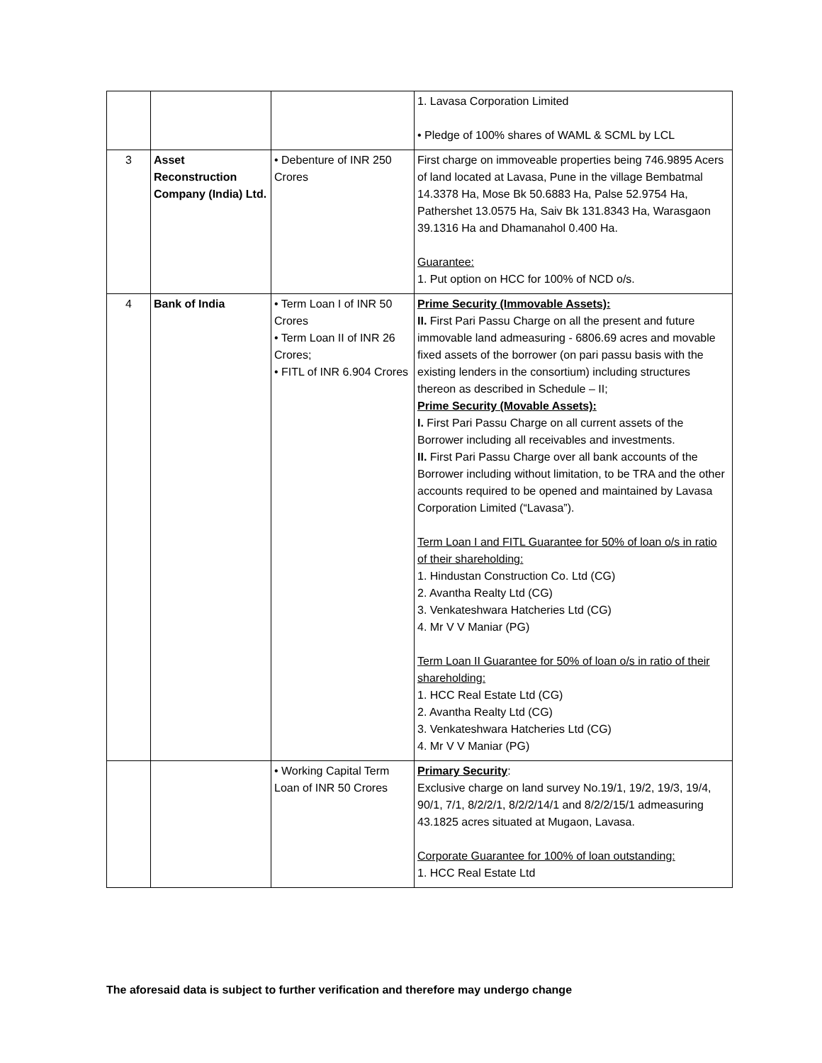| | | | 1. Lavasa Corporation Limited • Pledge of 100% shares of WAML & SCML by LCL |
| 3 | Asset Reconstruction Company (India) Ltd. | • Debenture of INR 250 Crores | First charge on immoveable properties being 746.9895 Acers of land located at Lavasa, Pune in the village Bembatmal 14.3378 Ha, Mose Bk 50.6883 Ha, Palse 52.9754 Ha, Pathershet 13.0575 Ha, Saiv Bk 131.8343 Ha, Warasgaon 39.1316 Ha and Dhamanahol 0.400 Ha. Guarantee: 1. Put option on HCC for 100% of NCD o/s. |
| 4 | Bank of India | • Term Loan I of INR 50 Crores • Term Loan II of INR 26 Crores; • FITL of INR 6.904 Crores | Prime Security (Immovable Assets): II. First Pari Passu Charge on all the present and future immovable land admeasuring - 6806.69 acres and movable fixed assets of the borrower (on pari passu basis with the existing lenders in the consortium) including structures thereon as described in Schedule – II; Prime Security (Movable Assets): I. First Pari Passu Charge on all current assets of the Borrower including all receivables and investments. II. First Pari Passu Charge over all bank accounts of the Borrower including without limitation, to be TRA and the other accounts required to be opened and maintained by Lavasa Corporation Limited (“Lavasa”). Term Loan I and FITL Guarantee for 50% of loan o/s in ratio of their shareholding: 1. Hindustan Construction Co. Ltd (CG) 2. Avantha Realty Ltd (CG) 3. Venkateshwara Hatcheries Ltd (CG) 4. Mr V V Maniar (PG) Term Loan II Guarantee for 50% of loan o/s in ratio of their shareholding: 1. HCC Real Estate Ltd (CG) 2. Avantha Realty Ltd (CG) 3. Venkateshwara Hatcheries Ltd (CG) 4. Mr V V Maniar (PG) |
| | | • Working Capital Term Loan of INR 50 Crores | Primary Security : Exclusive charge on land survey No.19/1, 19/2, 19/3, 19/4, 90/1, 7/1, 8/2/2/1, 8/2/2/14/1 and 8/2/2/15/1 admeasuring 43.1825 acres situated at Mugaon, Lavasa. Corporate Guarantee for 100% of loan outstanding: 1. HCC Real Estate Ltd |
The aforesaid data is subject to further verification and therefore may undergo change